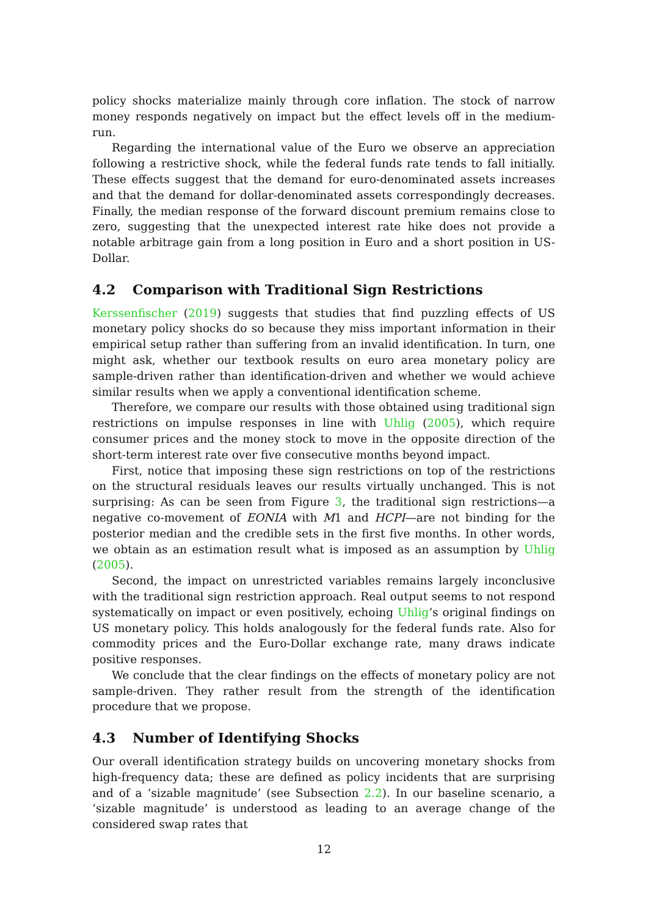policy shocks materialize mainly through core inflation. The stock of narrow money responds negatively on impact but the effect levels off in the medium-run.
Regarding the international value of the Euro we observe an appreciation following a restrictive shock, while the federal funds rate tends to fall initially. These effects suggest that the demand for euro-denominated assets increases and that the demand for dollar-denominated assets correspondingly decreases. Finally, the median response of the forward discount premium remains close to zero, suggesting that the unexpected interest rate hike does not provide a notable arbitrage gain from a long position in Euro and a short position in US-Dollar.
4.2 Comparison with Traditional Sign Restrictions
Kerssenfischer (2019) suggests that studies that find puzzling effects of US monetary policy shocks do so because they miss important information in their empirical setup rather than suffering from an invalid identification. In turn, one might ask, whether our textbook results on euro area monetary policy are sample-driven rather than identification-driven and whether we would achieve similar results when we apply a conventional identification scheme.
Therefore, we compare our results with those obtained using traditional sign restrictions on impulse responses in line with Uhlig (2005), which require consumer prices and the money stock to move in the opposite direction of the short-term interest rate over five consecutive months beyond impact.
First, notice that imposing these sign restrictions on top of the restrictions on the structural residuals leaves our results virtually unchanged. This is not surprising: As can be seen from Figure 3, the traditional sign restrictions—a negative co-movement of EONIA with M1 and HCPI—are not binding for the posterior median and the credible sets in the first five months. In other words, we obtain as an estimation result what is imposed as an assumption by Uhlig (2005).
Second, the impact on unrestricted variables remains largely inconclusive with the traditional sign restriction approach. Real output seems to not respond systematically on impact or even positively, echoing Uhlig’s original findings on US monetary policy. This holds analogously for the federal funds rate. Also for commodity prices and the Euro-Dollar exchange rate, many draws indicate positive responses.
We conclude that the clear findings on the effects of monetary policy are not sample-driven. They rather result from the strength of the identification procedure that we propose.
4.3 Number of Identifying Shocks
Our overall identification strategy builds on uncovering monetary shocks from high-frequency data; these are defined as policy incidents that are surprising and of a ‘sizable magnitude’ (see Subsection 2.2). In our baseline scenario, a ‘sizable magnitude’ is understood as leading to an average change of the considered swap rates that
12